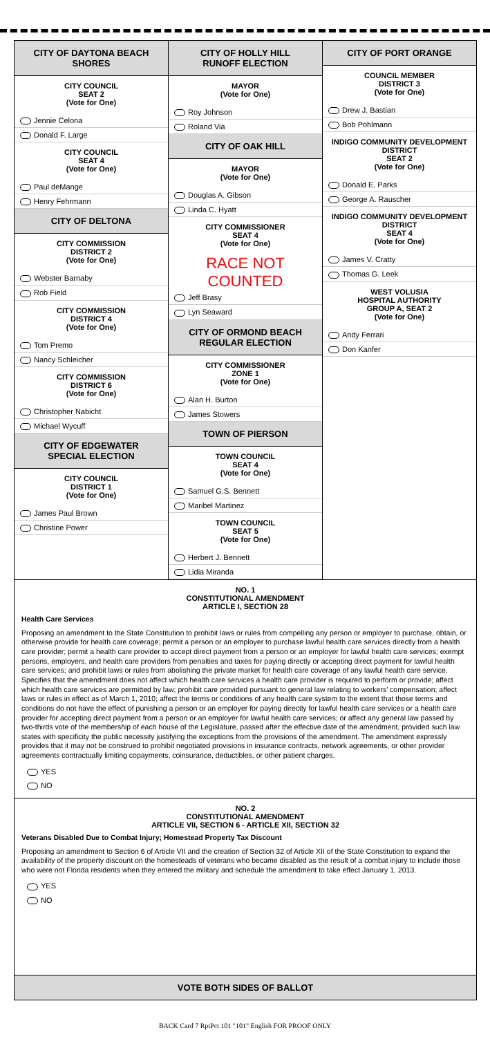CITY OF DAYTONA BEACH SHORES
CITY COUNCIL
SEAT 2
(Vote for One)
Jennie Celona
Donald F. Large
CITY COUNCIL
SEAT 4
(Vote for One)
Paul deMange
Henry Fehrmann
CITY OF DELTONA
CITY COMMISSION
DISTRICT 2
(Vote for One)
Webster Barnaby
Rob Field
CITY COMMISSION
DISTRICT 4
(Vote for One)
Tom Premo
Nancy Schleicher
CITY COMMISSION
DISTRICT 6
(Vote for One)
Christopher Nabicht
Michael Wycuff
CITY OF EDGEWATER
SPECIAL ELECTION
CITY COUNCIL
DISTRICT 1
(Vote for One)
James Paul Brown
Christine Power
CITY OF HOLLY HILL
RUNOFF ELECTION
MAYOR
(Vote for One)
Roy Johnson
Roland Via
CITY OF OAK HILL
MAYOR
(Vote for One)
Douglas A. Gibson
Linda C. Hyatt
CITY COMMISSIONER
SEAT 4
(Vote for One)
RACE NOT COUNTED
Jeff Brasy
Lyn Seaward
CITY OF ORMOND BEACH
REGULAR ELECTION
CITY COMMISSIONER
ZONE 1
(Vote for One)
Alan H. Burton
James Stowers
TOWN OF PIERSON
TOWN COUNCIL
SEAT 4
(Vote for One)
Samuel G.S. Bennett
Maribel Martinez
TOWN COUNCIL
SEAT 5
(Vote for One)
Herbert J. Bennett
Lidia Miranda
CITY OF PORT ORANGE
COUNCIL MEMBER
DISTRICT 3
(Vote for One)
Drew J. Bastian
Bob Pohlmann
INDIGO COMMUNITY DEVELOPMENT
DISTRICT
SEAT 2
(Vote for One)
Donald E. Parks
George A. Rauscher
INDIGO COMMUNITY DEVELOPMENT
DISTRICT
SEAT 4
(Vote for One)
James V. Cratty
Thomas G. Leek
WEST VOLUSIA
HOSPITAL AUTHORITY
GROUP A, SEAT 2
(Vote for One)
Andy Ferrari
Don Kanfer
NO. 1
CONSTITUTIONAL AMENDMENT
ARTICLE I, SECTION 28
Health Care Services
Proposing an amendment to the State Constitution to prohibit laws or rules from compelling any person or employer to purchase, obtain, or otherwise provide for health care coverage; permit a person or an employer to purchase lawful health care services directly from a health care provider; permit a health care provider to accept direct payment from a person or an employer for lawful health care services; exempt persons, employers, and health care providers from penalties and taxes for paying directly or accepting direct payment for lawful health care services; and prohibit laws or rules from abolishing the private market for health care coverage of any lawful health care service. Specifies that the amendment does not affect which health care services a health care provider is required to perform or provide; affect which health care services are permitted by law; prohibit care provided pursuant to general law relating to workers' compensation; affect laws or rules in effect as of March 1, 2010; affect the terms or conditions of any health care system to the extent that those terms and conditions do not have the effect of punishing a person or an employer for paying directly for lawful health care services or a health care provider for accepting direct payment from a person or an employer for lawful health care services; or affect any general law passed by two-thirds vote of the membership of each house of the Legislature, passed after the effective date of the amendment, provided such law states with specificity the public necessity justifying the exceptions from the provisions of the amendment. The amendment expressly provides that it may not be construed to prohibit negotiated provisions in insurance contracts, network agreements, or other provider agreements contractually limiting copayments, coinsurance, deductibles, or other patient charges.
YES
NO
NO. 2
CONSTITUTIONAL AMENDMENT
ARTICLE VII, SECTION 6 - ARTICLE XII, SECTION 32
Veterans Disabled Due to Combat Injury; Homestead Property Tax Discount
Proposing an amendment to Section 6 of Article VII and the creation of Section 32 of Article XII of the State Constitution to expand the availability of the property discount on the homesteads of veterans who became disabled as the result of a combat injury to include those who were not Florida residents when they entered the military and schedule the amendment to take effect January 1, 2013.
YES
NO
VOTE BOTH SIDES OF BALLOT
BACK Card 7 RptPct 101 "101" English FOR PROOF ONLY